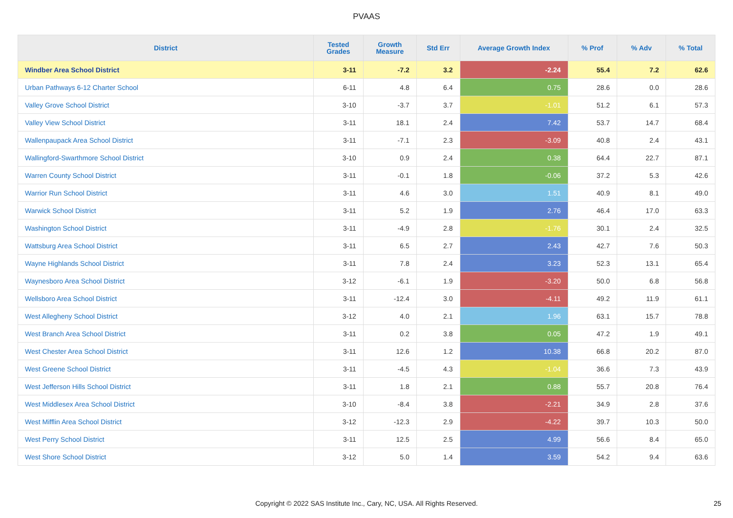PVAAS
| District | Tested Grades | Growth Measure | Std Err | Average Growth Index | % Prof | % Adv | % Total |
| --- | --- | --- | --- | --- | --- | --- | --- |
| Windber Area School District | 3-11 | -7.2 | 3.2 | -2.24 | 55.4 | 7.2 | 62.6 |
| Urban Pathways 6-12 Charter School | 6-11 | 4.8 | 6.4 | 0.75 | 28.6 | 0.0 | 28.6 |
| Valley Grove School District | 3-10 | -3.7 | 3.7 | -1.01 | 51.2 | 6.1 | 57.3 |
| Valley View School District | 3-11 | 18.1 | 2.4 | 7.42 | 53.7 | 14.7 | 68.4 |
| Wallenpaupack Area School District | 3-11 | -7.1 | 2.3 | -3.09 | 40.8 | 2.4 | 43.1 |
| Wallingford-Swarthmore School District | 3-10 | 0.9 | 2.4 | 0.38 | 64.4 | 22.7 | 87.1 |
| Warren County School District | 3-11 | -0.1 | 1.8 | -0.06 | 37.2 | 5.3 | 42.6 |
| Warrior Run School District | 3-11 | 4.6 | 3.0 | 1.51 | 40.9 | 8.1 | 49.0 |
| Warwick School District | 3-11 | 5.2 | 1.9 | 2.76 | 46.4 | 17.0 | 63.3 |
| Washington School District | 3-11 | -4.9 | 2.8 | -1.76 | 30.1 | 2.4 | 32.5 |
| Wattsburg Area School District | 3-11 | 6.5 | 2.7 | 2.43 | 42.7 | 7.6 | 50.3 |
| Wayne Highlands School District | 3-11 | 7.8 | 2.4 | 3.23 | 52.3 | 13.1 | 65.4 |
| Waynesboro Area School District | 3-12 | -6.1 | 1.9 | -3.20 | 50.0 | 6.8 | 56.8 |
| Wellsboro Area School District | 3-11 | -12.4 | 3.0 | -4.11 | 49.2 | 11.9 | 61.1 |
| West Allegheny School District | 3-12 | 4.0 | 2.1 | 1.96 | 63.1 | 15.7 | 78.8 |
| West Branch Area School District | 3-11 | 0.2 | 3.8 | 0.05 | 47.2 | 1.9 | 49.1 |
| West Chester Area School District | 3-11 | 12.6 | 1.2 | 10.38 | 66.8 | 20.2 | 87.0 |
| West Greene School District | 3-11 | -4.5 | 4.3 | -1.04 | 36.6 | 7.3 | 43.9 |
| West Jefferson Hills School District | 3-11 | 1.8 | 2.1 | 0.88 | 55.7 | 20.8 | 76.4 |
| West Middlesex Area School District | 3-10 | -8.4 | 3.8 | -2.21 | 34.9 | 2.8 | 37.6 |
| West Mifflin Area School District | 3-12 | -12.3 | 2.9 | -4.22 | 39.7 | 10.3 | 50.0 |
| West Perry School District | 3-11 | 12.5 | 2.5 | 4.99 | 56.6 | 8.4 | 65.0 |
| West Shore School District | 3-12 | 5.0 | 1.4 | 3.59 | 54.2 | 9.4 | 63.6 |
Copyright © 2022 SAS Institute Inc., Cary, NC, USA. All Rights Reserved. 25